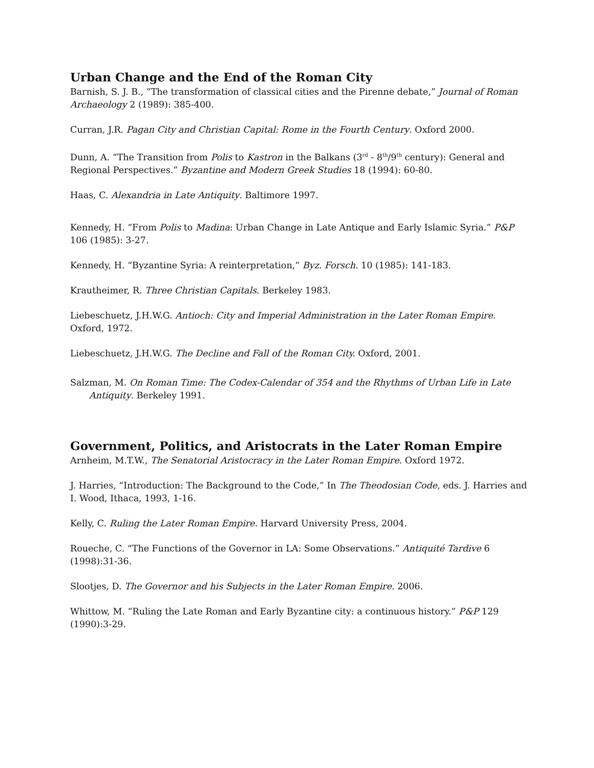Urban Change and the End of the Roman City
Barnish, S. J. B., “The transformation of classical cities and the Pirenne debate,” Journal of Roman Archaeology 2 (1989): 385-400.
Curran, J.R. Pagan City and Christian Capital: Rome in the Fourth Century. Oxford 2000.
Dunn, A. “The Transition from Polis to Kastron in the Balkans (3<sup>rd</sup> - 8<sup>th</sup>/9<sup>th</sup> century): General and Regional Perspectives.” Byzantine and Modern Greek Studies 18 (1994): 60-80.
Haas, C. Alexandria in Late Antiquity. Baltimore 1997.
Kennedy, H. “From Polis to Madina: Urban Change in Late Antique and Early Islamic Syria.” P&P 106 (1985): 3-27.
Kennedy, H. “Byzantine Syria: A reinterpretation,” Byz. Forsch. 10 (1985): 141-183.
Krautheimer, R. Three Christian Capitals. Berkeley 1983.
Liebeschuetz, J.H.W.G. Antioch: City and Imperial Administration in the Later Roman Empire. Oxford, 1972.
Liebeschuetz, J.H.W.G. The Decline and Fall of the Roman City. Oxford, 2001.
Salzman, M. On Roman Time: The Codex-Calendar of 354 and the Rhythms of Urban Life in Late Antiquity. Berkeley 1991.
Government, Politics, and Aristocrats in the Later Roman Empire
Arnheim, M.T.W., The Senatorial Aristocracy in the Later Roman Empire. Oxford 1972.
J. Harries, “Introduction: The Background to the Code,” In The Theodosian Code, eds. J. Harries and I. Wood, Ithaca, 1993, 1-16.
Kelly, C. Ruling the Later Roman Empire. Harvard University Press, 2004.
Roueche, C. “The Functions of the Governor in LA: Some Observations.” Antiquité Tardive 6 (1998):31-36.
Slootjes, D. The Governor and his Subjects in the Later Roman Empire. 2006.
Whittow, M. “Ruling the Late Roman and Early Byzantine city: a continuous history.” P&P 129 (1990):3-29.